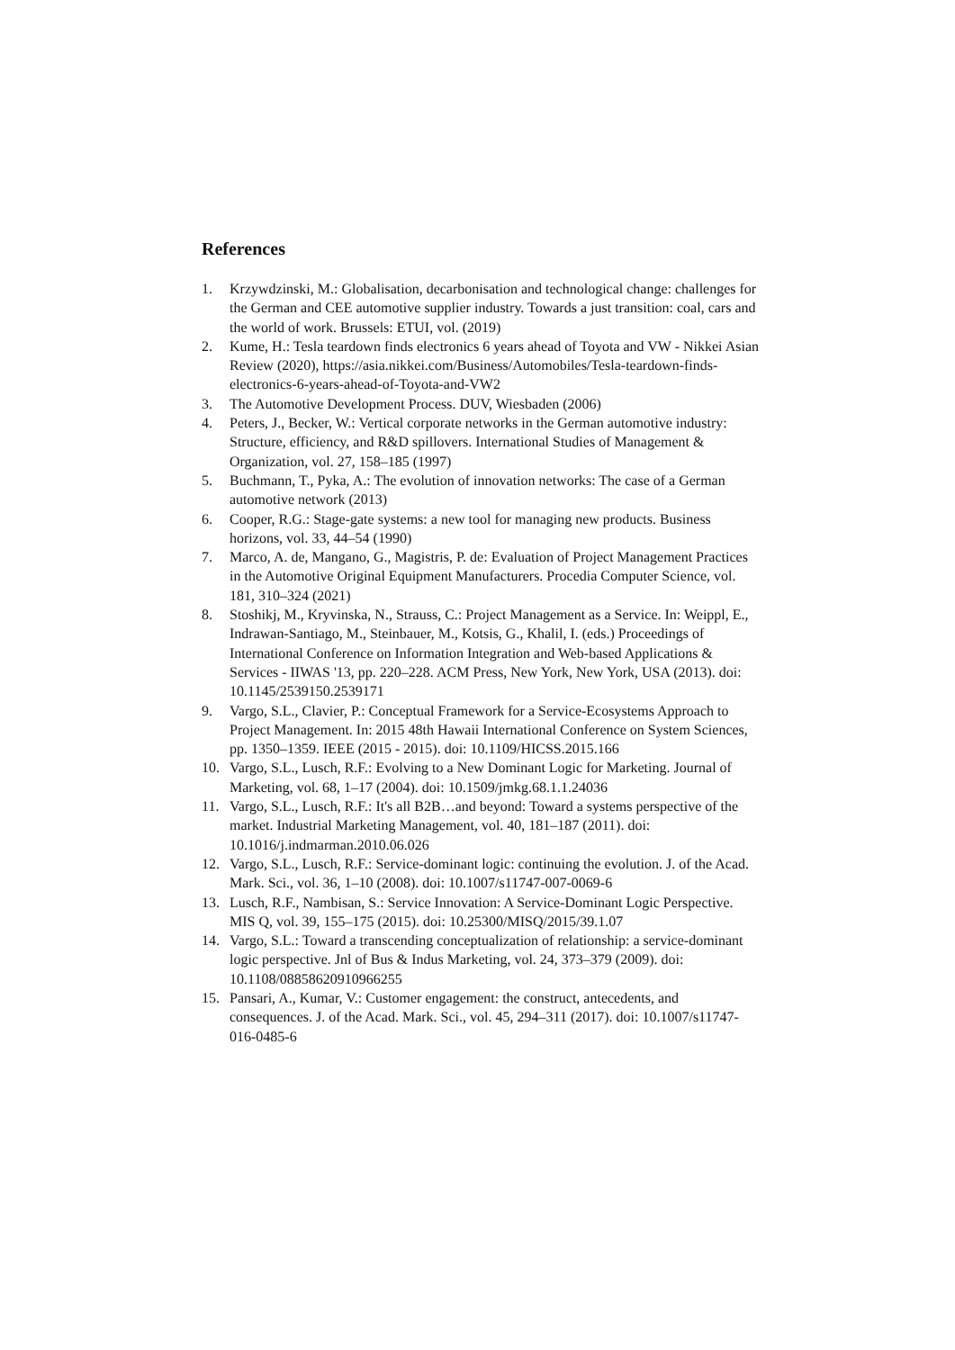References
1. Krzywdzinski, M.: Globalisation, decarbonisation and technological change: challenges for the German and CEE automotive supplier industry. Towards a just transition: coal, cars and the world of work. Brussels: ETUI, vol. (2019)
2. Kume, H.: Tesla teardown finds electronics 6 years ahead of Toyota and VW - Nikkei Asian Review (2020), https://asia.nikkei.com/Business/Automobiles/Tesla-teardown-finds-electronics-6-years-ahead-of-Toyota-and-VW2
3. The Automotive Development Process. DUV, Wiesbaden (2006)
4. Peters, J., Becker, W.: Vertical corporate networks in the German automotive industry: Structure, efficiency, and R&D spillovers. International Studies of Management & Organization, vol. 27, 158–185 (1997)
5. Buchmann, T., Pyka, A.: The evolution of innovation networks: The case of a German automotive network (2013)
6. Cooper, R.G.: Stage-gate systems: a new tool for managing new products. Business horizons, vol. 33, 44–54 (1990)
7. Marco, A. de, Mangano, G., Magistris, P. de: Evaluation of Project Management Practices in the Automotive Original Equipment Manufacturers. Procedia Computer Science, vol. 181, 310–324 (2021)
8. Stoshikj, M., Kryvinska, N., Strauss, C.: Project Management as a Service. In: Weippl, E., Indrawan-Santiago, M., Steinbauer, M., Kotsis, G., Khalil, I. (eds.) Proceedings of International Conference on Information Integration and Web-based Applications & Services - IIWAS '13, pp. 220–228. ACM Press, New York, New York, USA (2013). doi: 10.1145/2539150.2539171
9. Vargo, S.L., Clavier, P.: Conceptual Framework for a Service-Ecosystems Approach to Project Management. In: 2015 48th Hawaii International Conference on System Sciences, pp. 1350–1359. IEEE (2015 - 2015). doi: 10.1109/HICSS.2015.166
10. Vargo, S.L., Lusch, R.F.: Evolving to a New Dominant Logic for Marketing. Journal of Marketing, vol. 68, 1–17 (2004). doi: 10.1509/jmkg.68.1.1.24036
11. Vargo, S.L., Lusch, R.F.: It's all B2B…and beyond: Toward a systems perspective of the market. Industrial Marketing Management, vol. 40, 181–187 (2011). doi: 10.1016/j.indmarman.2010.06.026
12. Vargo, S.L., Lusch, R.F.: Service-dominant logic: continuing the evolution. J. of the Acad. Mark. Sci., vol. 36, 1–10 (2008). doi: 10.1007/s11747-007-0069-6
13. Lusch, R.F., Nambisan, S.: Service Innovation: A Service-Dominant Logic Perspective. MIS Q, vol. 39, 155–175 (2015). doi: 10.25300/MISQ/2015/39.1.07
14. Vargo, S.L.: Toward a transcending conceptualization of relationship: a service-dominant logic perspective. Jnl of Bus & Indus Marketing, vol. 24, 373–379 (2009). doi: 10.1108/08858620910966255
15. Pansari, A., Kumar, V.: Customer engagement: the construct, antecedents, and consequences. J. of the Acad. Mark. Sci., vol. 45, 294–311 (2017). doi: 10.1007/s11747-016-0485-6